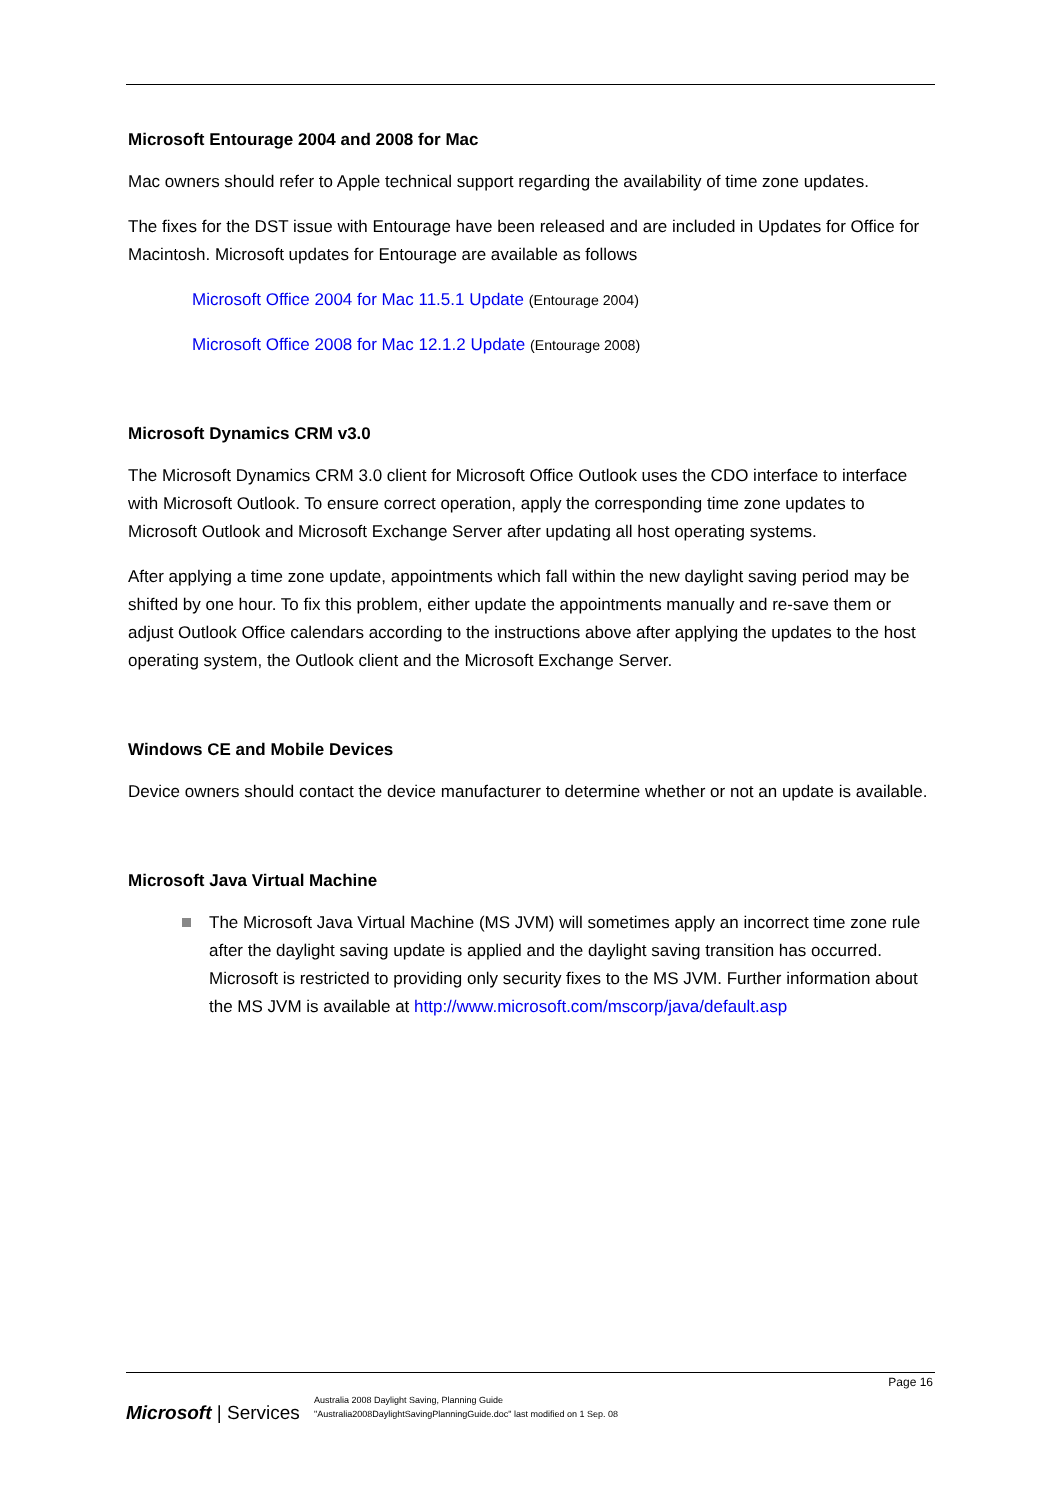Microsoft Entourage 2004 and 2008 for Mac
Mac owners should refer to Apple technical support regarding the availability of time zone updates.
The fixes for the DST issue with Entourage have been released and are included in Updates for Office for Macintosh. Microsoft updates for Entourage are available as follows
Microsoft Office 2004 for Mac 11.5.1 Update (Entourage 2004)
Microsoft Office 2008 for Mac 12.1.2 Update (Entourage 2008)
Microsoft Dynamics CRM v3.0
The Microsoft Dynamics CRM 3.0 client for Microsoft Office Outlook uses the CDO interface to interface with Microsoft Outlook. To ensure correct operation, apply the corresponding time zone updates to Microsoft Outlook and Microsoft Exchange Server after updating all host operating systems.
After applying a time zone update, appointments which fall within the new daylight saving period may be shifted by one hour. To fix this problem, either update the appointments manually and re-save them or adjust Outlook Office calendars according to the instructions above after applying the updates to the host operating system, the Outlook client and the Microsoft Exchange Server.
Windows CE and Mobile Devices
Device owners should contact the device manufacturer to determine whether or not an update is available.
Microsoft Java Virtual Machine
The Microsoft Java Virtual Machine (MS JVM) will sometimes apply an incorrect time zone rule after the daylight saving update is applied and the daylight saving transition has occurred. Microsoft is restricted to providing only security fixes to the MS JVM. Further information about the MS JVM is available at http://www.microsoft.com/mscorp/java/default.asp
Page 16
Microsoft | Services
Australia 2008 Daylight Saving, Planning Guide
"Australia2008DaylightSavingPlanningGuide.doc" last modified on 1 Sep. 08